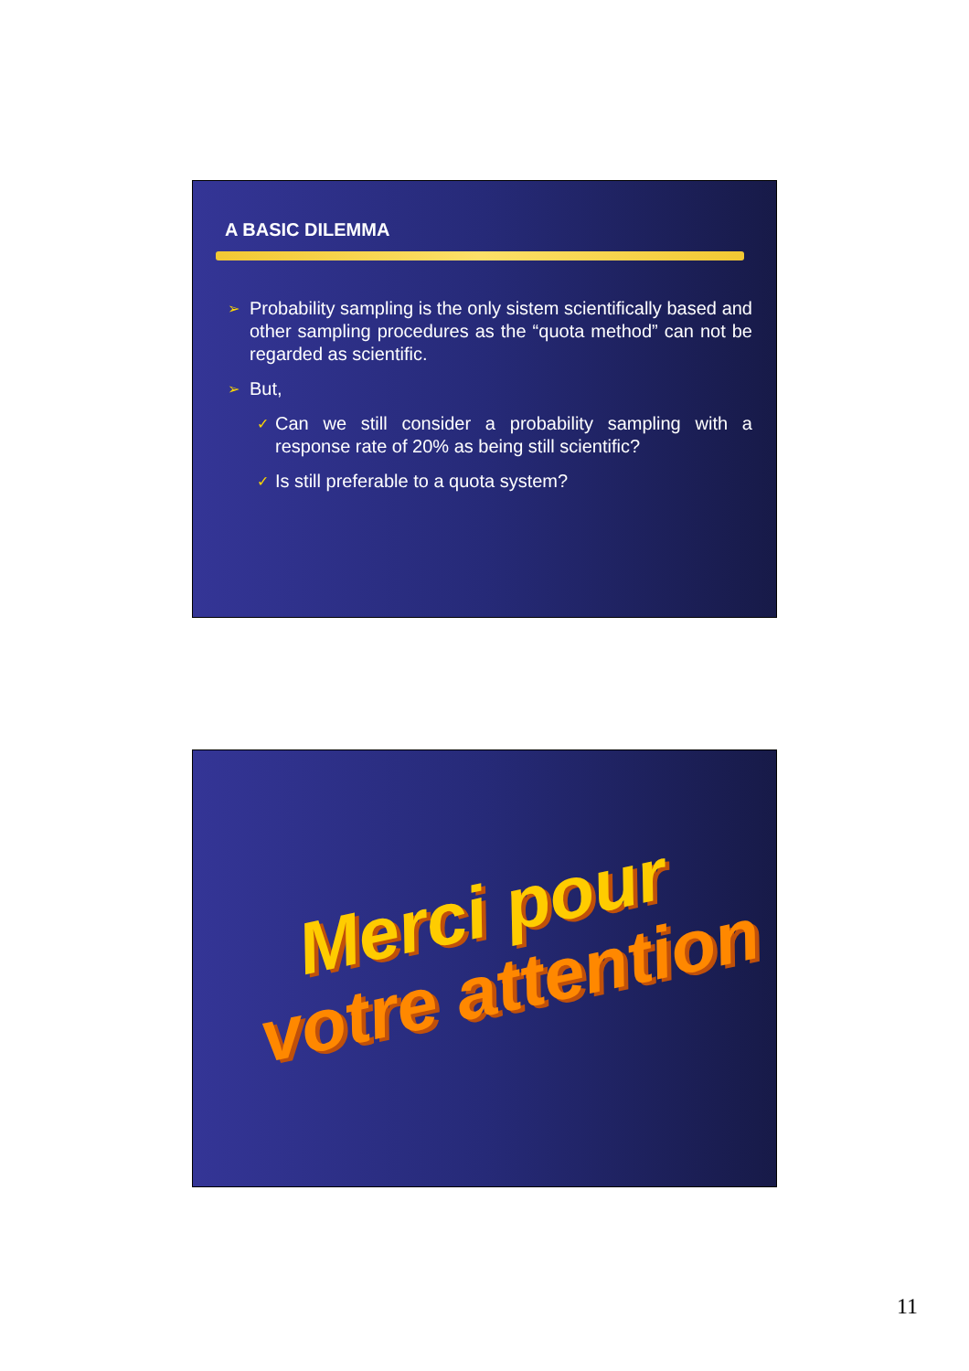A BASIC DILEMMA
➢ Probability sampling is the only sistem scientifically based and other sampling procedures as the “quota method” can not be regarded as scientific.
➢ But,
✓ Can we still consider a probability sampling with a response rate of 20% as being still scientific?
✓ Is still preferable to a quota system?
Merci pour
votre attention
11